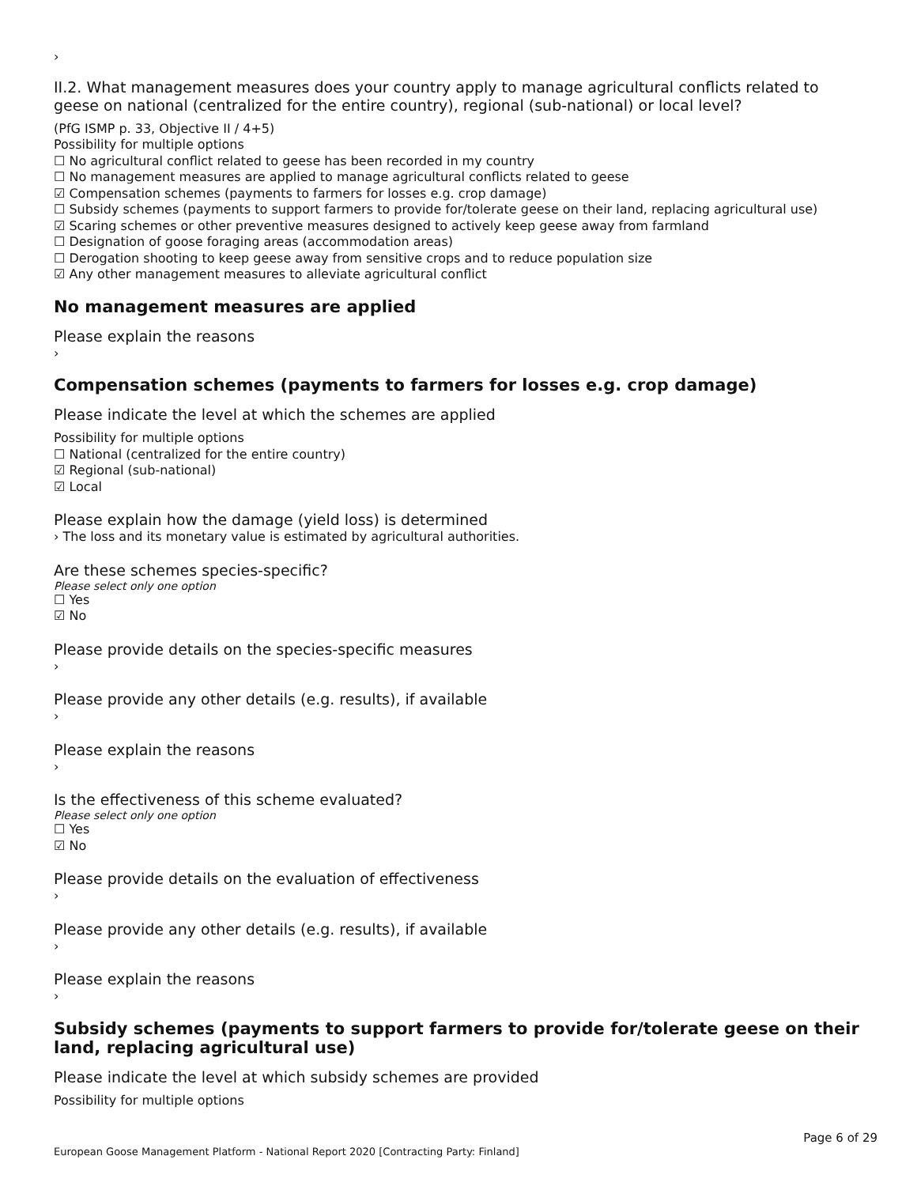›
II.2. What management measures does your country apply to manage agricultural conflicts related to geese on national (centralized for the entire country), regional (sub-national) or local level?
(PfG ISMP p. 33, Objective II / 4+5)
Possibility for multiple options
☐ No agricultural conflict related to geese has been recorded in my country
☐ No management measures are applied to manage agricultural conflicts related to geese
☑ Compensation schemes (payments to farmers for losses e.g. crop damage)
☐ Subsidy schemes (payments to support farmers to provide for/tolerate geese on their land, replacing agricultural use)
☑ Scaring schemes or other preventive measures designed to actively keep geese away from farmland
☐ Designation of goose foraging areas (accommodation areas)
☐ Derogation shooting to keep geese away from sensitive crops and to reduce population size
☑ Any other management measures to alleviate agricultural conflict
No management measures are applied
Please explain the reasons
›
Compensation schemes (payments to farmers for losses e.g. crop damage)
Please indicate the level at which the schemes are applied
Possibility for multiple options
☐ National (centralized for the entire country)
☑ Regional (sub-national)
☑ Local
Please explain how the damage (yield loss) is determined
› The loss and its monetary value is estimated by agricultural authorities.
Are these schemes species-specific?
Please select only one option
☐ Yes
☑ No
Please provide details on the species-specific measures
›
Please provide any other details (e.g. results), if available
›
Please explain the reasons
›
Is the effectiveness of this scheme evaluated?
Please select only one option
☐ Yes
☑ No
Please provide details on the evaluation of effectiveness
›
Please provide any other details (e.g. results), if available
›
Please explain the reasons
›
Subsidy schemes (payments to support farmers to provide for/tolerate geese on their land, replacing agricultural use)
Please indicate the level at which subsidy schemes are provided
Possibility for multiple options
Page 6 of 29
European Goose Management Platform - National Report 2020 [Contracting Party: Finland]